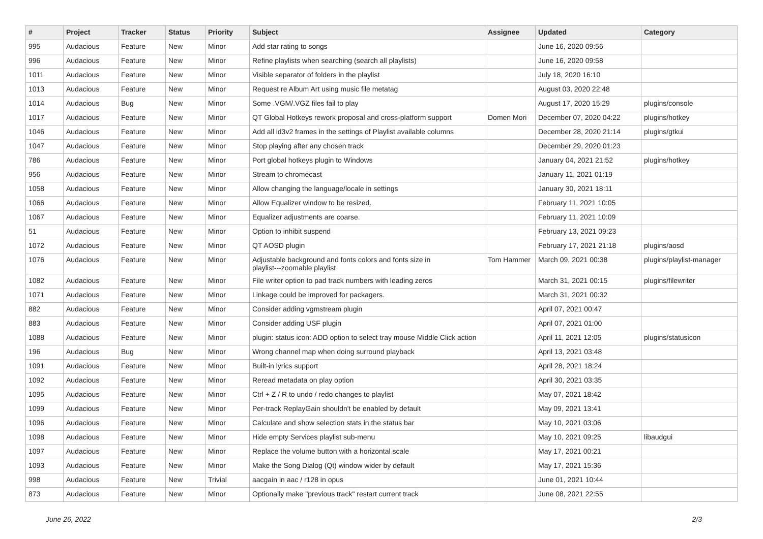| # | Project | Tracker | Status | Priority | Subject | Assignee | Updated | Category |
| --- | --- | --- | --- | --- | --- | --- | --- | --- |
| 995 | Audacious | Feature | New | Minor | Add star rating to songs | | June 16, 2020 09:56 | |
| 996 | Audacious | Feature | New | Minor | Refine playlists when searching (search all playlists) | | June 16, 2020 09:58 | |
| 1011 | Audacious | Feature | New | Minor | Visible separator of folders in the playlist | | July 18, 2020 16:10 | |
| 1013 | Audacious | Feature | New | Minor | Request re Album Art using music file metatag | | August 03, 2020 22:48 | |
| 1014 | Audacious | Bug | New | Minor | Some .VGM/.VGZ files fail to play | | August 17, 2020 15:29 | plugins/console |
| 1017 | Audacious | Feature | New | Minor | QT Global Hotkeys rework proposal and cross-platform support | Domen Mori | December 07, 2020 04:22 | plugins/hotkey |
| 1046 | Audacious | Feature | New | Minor | Add all id3v2 frames in the settings of Playlist available columns | | December 28, 2020 21:14 | plugins/gtkui |
| 1047 | Audacious | Feature | New | Minor | Stop playing after any chosen track | | December 29, 2020 01:23 | |
| 786 | Audacious | Feature | New | Minor | Port global hotkeys plugin to Windows | | January 04, 2021 21:52 | plugins/hotkey |
| 956 | Audacious | Feature | New | Minor | Stream to chromecast | | January 11, 2021 01:19 | |
| 1058 | Audacious | Feature | New | Minor | Allow changing the language/locale in settings | | January 30, 2021 18:11 | |
| 1066 | Audacious | Feature | New | Minor | Allow Equalizer window to be resized. | | February 11, 2021 10:05 | |
| 1067 | Audacious | Feature | New | Minor | Equalizer adjustments are coarse. | | February 11, 2021 10:09 | |
| 51 | Audacious | Feature | New | Minor | Option to inhibit suspend | | February 13, 2021 09:23 | |
| 1072 | Audacious | Feature | New | Minor | QT AOSD plugin | | February 17, 2021 21:18 | plugins/aosd |
| 1076 | Audacious | Feature | New | Minor | Adjustable background and fonts colors and fonts size in playlist---zoomable playlist | Tom Hammer | March 09, 2021 00:38 | plugins/playlist-manager |
| 1082 | Audacious | Feature | New | Minor | File writer option to pad track numbers with leading zeros | | March 31, 2021 00:15 | plugins/filewriter |
| 1071 | Audacious | Feature | New | Minor | Linkage could be improved for packagers. | | March 31, 2021 00:32 | |
| 882 | Audacious | Feature | New | Minor | Consider adding vgmstream plugin | | April 07, 2021 00:47 | |
| 883 | Audacious | Feature | New | Minor | Consider adding USF plugin | | April 07, 2021 01:00 | |
| 1088 | Audacious | Feature | New | Minor | plugin: status icon: ADD option to select tray mouse Middle Click action | | April 11, 2021 12:05 | plugins/statusicon |
| 196 | Audacious | Bug | New | Minor | Wrong channel map when doing surround playback | | April 13, 2021 03:48 | |
| 1091 | Audacious | Feature | New | Minor | Built-in lyrics support | | April 28, 2021 18:24 | |
| 1092 | Audacious | Feature | New | Minor | Reread metadata on play option | | April 30, 2021 03:35 | |
| 1095 | Audacious | Feature | New | Minor | Ctrl + Z / R to undo / redo changes to playlist | | May 07, 2021 18:42 | |
| 1099 | Audacious | Feature | New | Minor | Per-track ReplayGain shouldn't be enabled by default | | May 09, 2021 13:41 | |
| 1096 | Audacious | Feature | New | Minor | Calculate and show selection stats in the status bar | | May 10, 2021 03:06 | |
| 1098 | Audacious | Feature | New | Minor | Hide empty Services playlist sub-menu | | May 10, 2021 09:25 | libaudgui |
| 1097 | Audacious | Feature | New | Minor | Replace the volume button with a horizontal scale | | May 17, 2021 00:21 | |
| 1093 | Audacious | Feature | New | Minor | Make the Song Dialog (Qt) window wider by default | | May 17, 2021 15:36 | |
| 998 | Audacious | Feature | New | Trivial | aacgain in aac / r128 in opus | | June 01, 2021 10:44 | |
| 873 | Audacious | Feature | New | Minor | Optionally make "previous track" restart current track | | June 08, 2021 22:55 | |
June 26, 2022 2/3